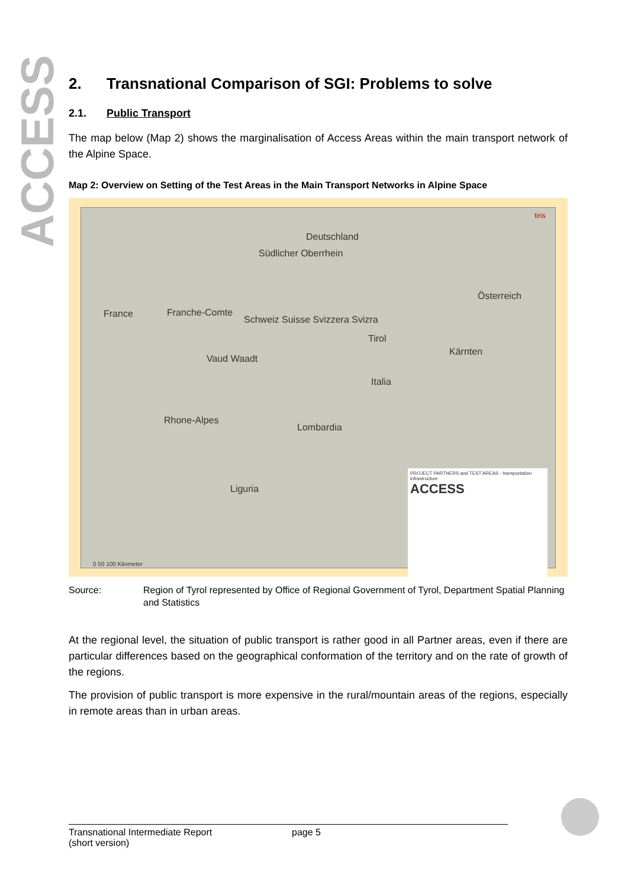ACCESS
2. Transnational Comparison of SGI: Problems to solve
2.1. Public Transport
The map below (Map 2) shows the marginalisation of Access Areas within the main transport network of the Alpine Space.
Map 2: Overview on Setting of the Test Areas in the Main Transport Networks in Alpine Space
Deutschland
Südlicher Oberrhein
Österreich
France Franche-Comte
Schweiz Suisse Svizzera Svizra
Tirol
Kärnten
Vaud Waadt
Italia
Rhone-Alpes
Lombardia
Liguria
0 50 100 Kilometer
tiris
PROJECT PARTNERS and TEST AREAS - transportation infrastructure
ACCESS
Source: Region of Tyrol represented by Office of Regional Government of Tyrol, Department Spatial Planning and Statistics
At the regional level, the situation of public transport is rather good in all Partner areas, even if there are particular differences based on the geographical conformation of the territory and on the rate of growth of the regions.
The provision of public transport is more expensive in the rural/mountain areas of the regions, especially in remote areas than in urban areas.
Transnational Intermediate Report
(short version)
page 5